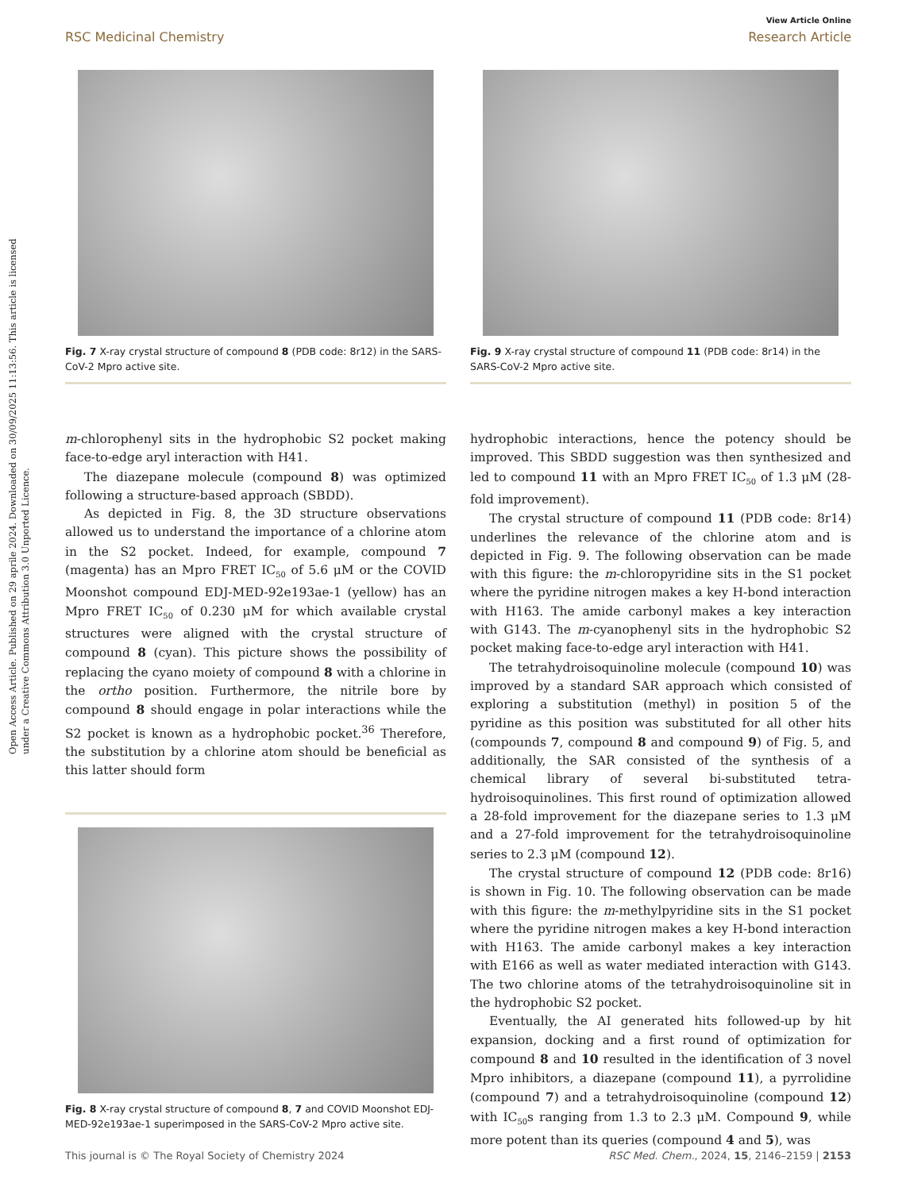Open Access Article. Published on 29 aprile 2024. Downloaded on 30/09/2025 11:13:56. This article is licensed under a Creative Commons Attribution 3.0 Unported Licence.
View Article Online
RSC Medicinal Chemistry Research Article
Fig. 7 X-ray crystal structure of compound 8 (PDB code: 8r12) in the SARS-CoV-2 Mpro active site.
m-chlorophenyl sits in the hydrophobic S2 pocket making face-to-edge aryl interaction with H41.
The diazepane molecule (compound 8) was optimized following a structure-based approach (SBDD).
As depicted in Fig. 8, the 3D structure observations allowed us to understand the importance of a chlorine atom in the S2 pocket. Indeed, for example, compound 7 (magenta) has an Mpro FRET IC<sub>50</sub> of 5.6 μM or the COVID Moonshot compound EDJ-MED-92e193ae-1 (yellow) has an Mpro FRET IC<sub>50</sub> of 0.230 μM for which available crystal structures were aligned with the crystal structure of compound 8 (cyan). This picture shows the possibility of replacing the cyano moiety of compound 8 with a chlorine in the ortho position. Furthermore, the nitrile bore by compound 8 should engage in polar interactions while the S2 pocket is known as a hydrophobic pocket.<sup>36</sup> Therefore, the substitution by a chlorine atom should be beneficial as this latter should form
Fig. 8 X-ray crystal structure of compound 8, 7 and COVID Moonshot EDJ-MED-92e193ae-1 superimposed in the SARS-CoV-2 Mpro active site.
Fig. 9 X-ray crystal structure of compound 11 (PDB code: 8r14) in the SARS-CoV-2 Mpro active site.
hydrophobic interactions, hence the potency should be improved. This SBDD suggestion was then synthesized and led to compound 11 with an Mpro FRET IC<sub>50</sub> of 1.3 μM (28-fold improvement).
The crystal structure of compound 11 (PDB code: 8r14) underlines the relevance of the chlorine atom and is depicted in Fig. 9. The following observation can be made with this figure: the m-chloropyridine sits in the S1 pocket where the pyridine nitrogen makes a key H-bond interaction with H163. The amide carbonyl makes a key interaction with G143. The m-cyanophenyl sits in the hydrophobic S2 pocket making face-to-edge aryl interaction with H41.
The tetrahydroisoquinoline molecule (compound 10) was improved by a standard SAR approach which consisted of exploring a substitution (methyl) in position 5 of the pyridine as this position was substituted for all other hits (compounds 7, compound 8 and compound 9) of Fig. 5, and additionally, the SAR consisted of the synthesis of a chemical library of several bi-substituted tetra-hydroisoquinolines. This first round of optimization allowed a 28-fold improvement for the diazepane series to 1.3 μM and a 27-fold improvement for the tetrahydroisoquinoline series to 2.3 μM (compound 12).
The crystal structure of compound 12 (PDB code: 8r16) is shown in Fig. 10. The following observation can be made with this figure: the m-methylpyridine sits in the S1 pocket where the pyridine nitrogen makes a key H-bond interaction with H163. The amide carbonyl makes a key interaction with E166 as well as water mediated interaction with G143. The two chlorine atoms of the tetrahydroisoquinoline sit in the hydrophobic S2 pocket.
Eventually, the AI generated hits followed-up by hit expansion, docking and a first round of optimization for compound 8 and 10 resulted in the identification of 3 novel Mpro inhibitors, a diazepane (compound 11), a pyrrolidine (compound 7) and a tetrahydroisoquinoline (compound 12) with IC<sub>50</sub>s ranging from 1.3 to 2.3 μM. Compound 9, while more potent than its queries (compound 4 and 5), was
This journal is © The Royal Society of Chemistry 2024 RSC Med. Chem., 2024, 15, 2146–2159 | 2153